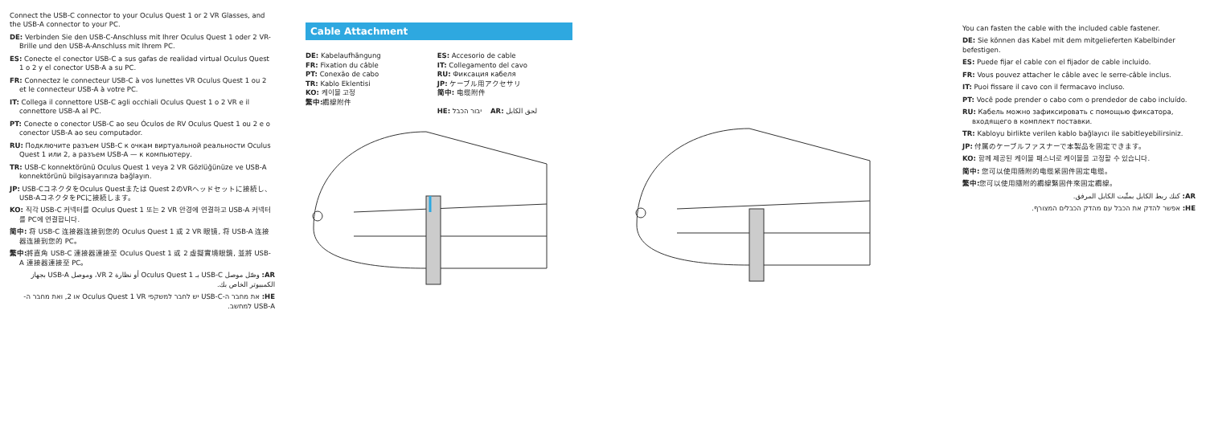Connect the USB-C connector to your Oculus Quest 1 or 2 VR Glasses, and the USB-A connector to your PC.
DE: Verbinden Sie den USB-C-Anschluss mit Ihrer Oculus Quest 1 oder 2 VR-Brille und den USB-A-Anschluss mit Ihrem PC.
ES: Conecte el conector USB-C a sus gafas de realidad virtual Oculus Quest 1 o 2 y el conector USB-A a su PC.
FR: Connectez le connecteur USB-C à vos lunettes VR Oculus Quest 1 ou 2 et le connecteur USB-A à votre PC.
IT: Collega il connettore USB-C agli occhiali Oculus Quest 1 o 2 VR e il connettore USB-A al PC.
PT: Conecte o conector USB-C ao seu Óculos de RV Oculus Quest 1 ou 2 e o conector USB-A ao seu computador.
RU: Подключите разъем USB-C к очкам виртуальной реальности Oculus Quest 1 или 2, а разъем USB-A — к компьютеру.
TR: USB-C konnektörünü Oculus Quest 1 veya 2 VR Gözlüğünüze ve USB-A konnektörünü bilgisayarınıza bağlayın.
JP: USB-CコネクタをOculus Questまたは Quest 2のVRヘッドセットに接続し、USB-AコネクタをPCに接続します。
KO: 직각 USB-C 커넥터를 Oculus Quest 1 또는 2 VR 안경에 연결하고 USB-A 커넥터를 PC에 연결합니다.
简中: 将 USB-C 连接器连接到您的 Oculus Quest 1 或 2 VR 眼镜, 将 USB-A 连接器连接到您的 PC。
繁中: 將直角 USB-C 連接器連接至 Oculus Quest 1 或 2 虛擬實境眼鏡, 並將 USB-A 連接器連接至 PC。
AR: وصّل موصل USB-C بـ Oculus Quest 1 أو نظارة VR 2، وموصل USB-A بجهاز الكمبيوتر الخاص بك.
HE: את מחבר ה-USB-C יש לחבר למשקפי Oculus Quest 1 VR או 2, ואת מחבר ה-USB-A למחשב.
Cable Attachment
DE: Kabelaufhängung
FR: Fixation du câble
PT: Conexão de cabo
TR: Kablo Eklentisi
KO: 케이블 고정
繁中: 纜線附件
ES: Accesorio de cable
IT: Collegamento del cavo
RU: Фиксация кабеля
JP: ケーブル用アクセサリ
简中: 电缆附件
HE: יבור הכבל AR: لحق الكابل
You can fasten the cable with the included cable fastener.
DE: Sie können das Kabel mit dem mitgelieferten Kabelbinder befestigen.
ES: Puede fijar el cable con el fijador de cable incluido.
FR: Vous pouvez attacher le câble avec le serre-câble inclus.
IT: Puoi fissare il cavo con il fermacavo incluso.
PT: Você pode prender o cabo com o prendedor de cabo incluído.
RU: Кабель можно зафиксировать с помощью фиксатора, входящего в комплект поставки.
TR: Kabloyu birlikte verilen kablo bağlayıcı ile sabitleyebilirsiniz.
JP: 付属のケーブルファスナーで本製品を固定できます。
KO: 함께 제공된 케이블 패스너로 케이블을 고정할 수 있습니다.
简中: 您可以使用随附的电缆紧固件固定电缆。
繁中: 您可以使用隨附的纜線緊固件來固定纜線。
AR: كنك ربط الكابل بمثّبت الكابل المرفق.
HE: אפשר להדק את הכבל עם מהדק הכבלים המצורף.